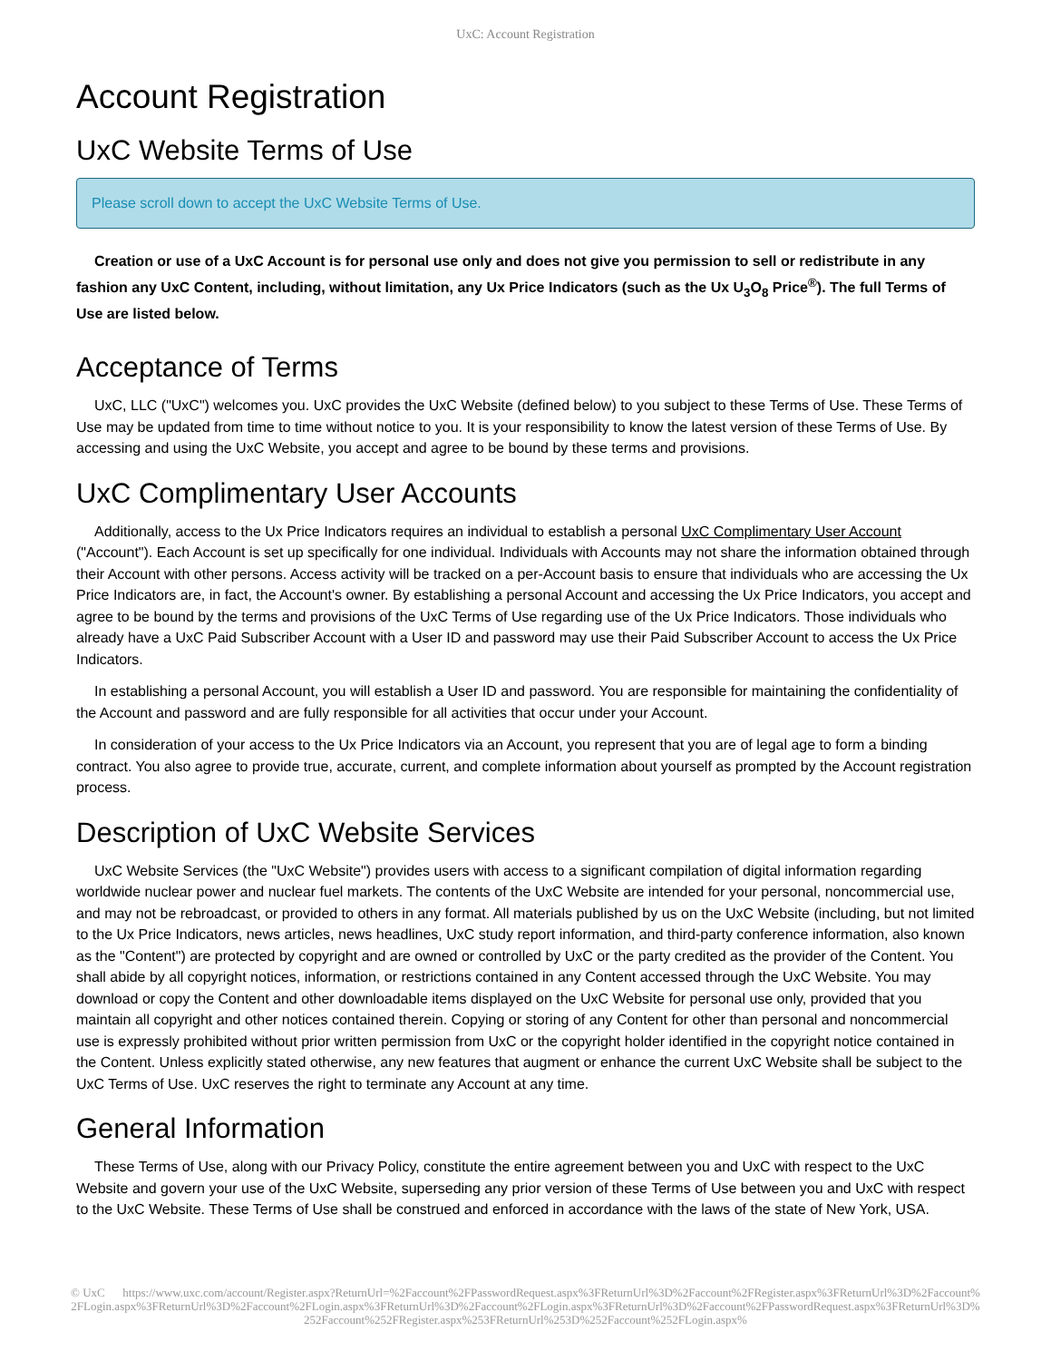UxC: Account Registration
Account Registration
UxC Website Terms of Use
Please scroll down to accept the UxC Website Terms of Use.
Creation or use of a UxC Account is for personal use only and does not give you permission to sell or redistribute in any fashion any UxC Content, including, without limitation, any Ux Price Indicators (such as the Ux U<sub>3</sub>O<sub>8</sub> Price<sup>®</sup>). The full Terms of Use are listed below.
Acceptance of Terms
UxC, LLC ("UxC") welcomes you. UxC provides the UxC Website (defined below) to you subject to these Terms of Use. These Terms of Use may be updated from time to time without notice to you. It is your responsibility to know the latest version of these Terms of Use. By accessing and using the UxC Website, you accept and agree to be bound by these terms and provisions.
UxC Complimentary User Accounts
Additionally, access to the Ux Price Indicators requires an individual to establish a personal UxC Complimentary User Account ("Account"). Each Account is set up specifically for one individual. Individuals with Accounts may not share the information obtained through their Account with other persons. Access activity will be tracked on a per-Account basis to ensure that individuals who are accessing the Ux Price Indicators are, in fact, the Account's owner. By establishing a personal Account and accessing the Ux Price Indicators, you accept and agree to be bound by the terms and provisions of the UxC Terms of Use regarding use of the Ux Price Indicators. Those individuals who already have a UxC Paid Subscriber Account with a User ID and password may use their Paid Subscriber Account to access the Ux Price Indicators.
In establishing a personal Account, you will establish a User ID and password. You are responsible for maintaining the confidentiality of the Account and password and are fully responsible for all activities that occur under your Account.
In consideration of your access to the Ux Price Indicators via an Account, you represent that you are of legal age to form a binding contract. You also agree to provide true, accurate, current, and complete information about yourself as prompted by the Account registration process.
Description of UxC Website Services
UxC Website Services (the "UxC Website") provides users with access to a significant compilation of digital information regarding worldwide nuclear power and nuclear fuel markets. The contents of the UxC Website are intended for your personal, noncommercial use, and may not be rebroadcast, or provided to others in any format. All materials published by us on the UxC Website (including, but not limited to the Ux Price Indicators, news articles, news headlines, UxC study report information, and third-party conference information, also known as the "Content") are protected by copyright and are owned or controlled by UxC or the party credited as the provider of the Content. You shall abide by all copyright notices, information, or restrictions contained in any Content accessed through the UxC Website. You may download or copy the Content and other downloadable items displayed on the UxC Website for personal use only, provided that you maintain all copyright and other notices contained therein. Copying or storing of any Content for other than personal and noncommercial use is expressly prohibited without prior written permission from UxC or the copyright holder identified in the copyright notice contained in the Content. Unless explicitly stated otherwise, any new features that augment or enhance the current UxC Website shall be subject to the UxC Terms of Use. UxC reserves the right to terminate any Account at any time.
General Information
These Terms of Use, along with our Privacy Policy, constitute the entire agreement between you and UxC with respect to the UxC Website and govern your use of the UxC Website, superseding any prior version of these Terms of Use between you and UxC with respect to the UxC Website. These Terms of Use shall be construed and enforced in accordance with the laws of the state of New York, USA.
© UxC https://www.uxc.com/account/Register.aspx?ReturnUrl=%2Faccount%2FPasswordRequest.aspx%3FReturnUrl%3D%2Faccount%2FRegister.aspx%3FReturnUrl%3D%2Faccount%2FLogin.aspx%3FReturnUrl%3D%2Faccount%2FLogin.aspx%3FReturnUrl%3D%2Faccount%2FLogin.aspx%3FReturnUrl%3D%2Faccount%2FPasswordRequest.aspx%3FReturnUrl%3D%252Faccount%252FRegister.aspx%253FReturnUrl%253D%252Faccount%252FLogin.aspx%